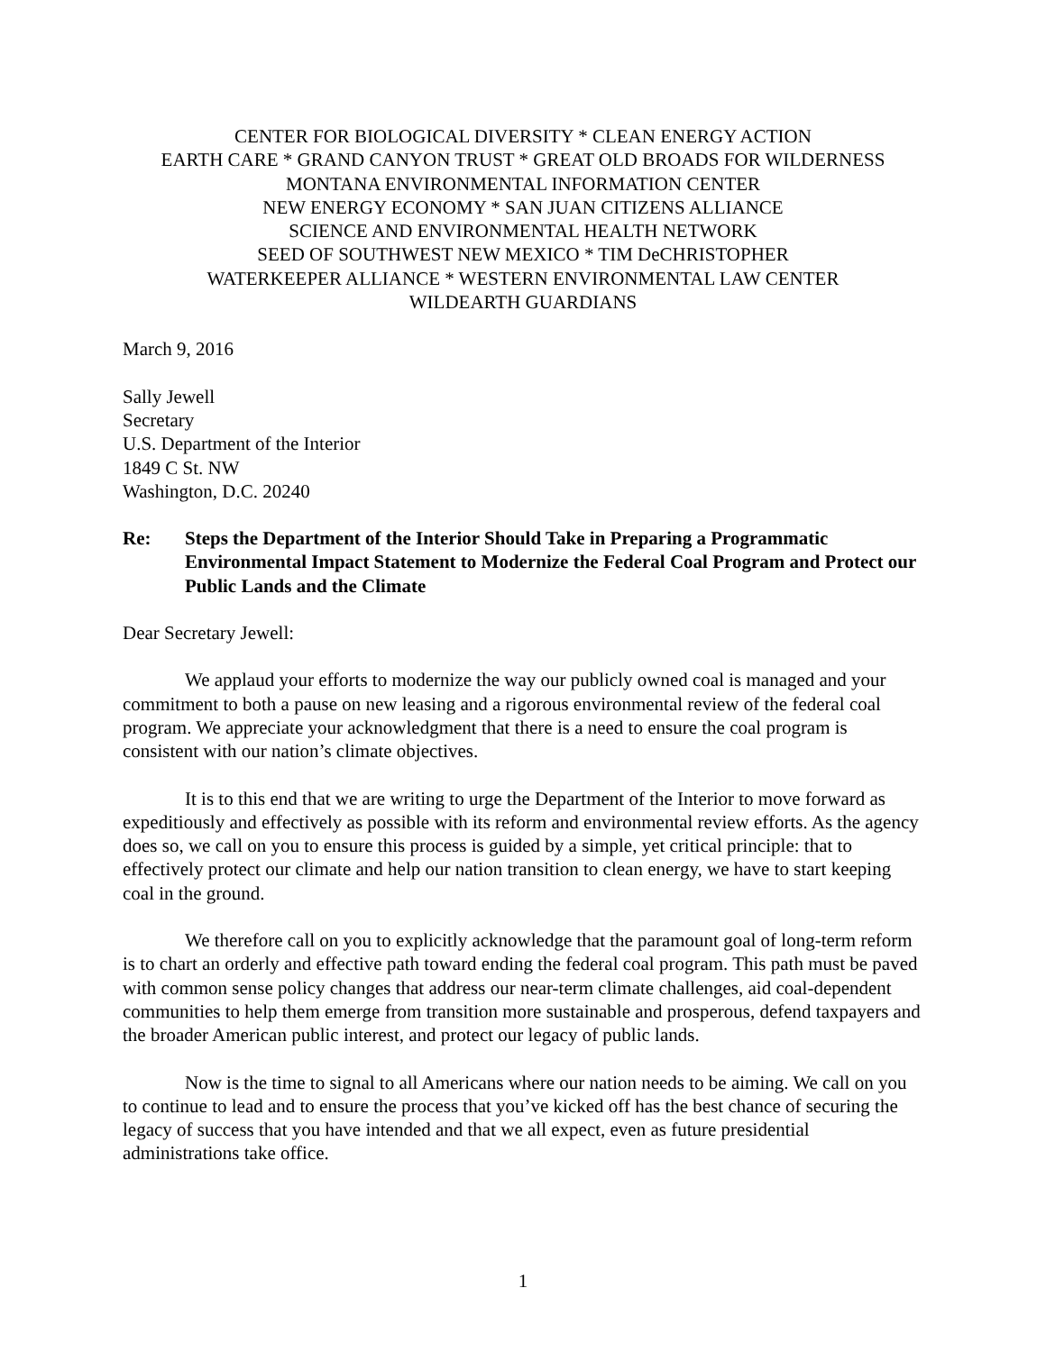CENTER FOR BIOLOGICAL DIVERSITY * CLEAN ENERGY ACTION
EARTH CARE * GRAND CANYON TRUST * GREAT OLD BROADS FOR WILDERNESS
MONTANA ENVIRONMENTAL INFORMATION CENTER
NEW ENERGY ECONOMY * SAN JUAN CITIZENS ALLIANCE
SCIENCE AND ENVIRONMENTAL HEALTH NETWORK
SEED OF SOUTHWEST NEW MEXICO * TIM DeCHRISTOPHER
WATERKEEPER ALLIANCE * WESTERN ENVIRONMENTAL LAW CENTER
WILDEARTH GUARDIANS
March 9, 2016
Sally Jewell
Secretary
U.S. Department of the Interior
1849 C St. NW
Washington, D.C. 20240
Re: Steps the Department of the Interior Should Take in Preparing a Programmatic Environmental Impact Statement to Modernize the Federal Coal Program and Protect our Public Lands and the Climate
Dear Secretary Jewell:
We applaud your efforts to modernize the way our publicly owned coal is managed and your commitment to both a pause on new leasing and a rigorous environmental review of the federal coal program. We appreciate your acknowledgment that there is a need to ensure the coal program is consistent with our nation’s climate objectives.
It is to this end that we are writing to urge the Department of the Interior to move forward as expeditiously and effectively as possible with its reform and environmental review efforts. As the agency does so, we call on you to ensure this process is guided by a simple, yet critical principle: that to effectively protect our climate and help our nation transition to clean energy, we have to start keeping coal in the ground.
We therefore call on you to explicitly acknowledge that the paramount goal of long-term reform is to chart an orderly and effective path toward ending the federal coal program. This path must be paved with common sense policy changes that address our near-term climate challenges, aid coal-dependent communities to help them emerge from transition more sustainable and prosperous, defend taxpayers and the broader American public interest, and protect our legacy of public lands.
Now is the time to signal to all Americans where our nation needs to be aiming. We call on you to continue to lead and to ensure the process that you’ve kicked off has the best chance of securing the legacy of success that you have intended and that we all expect, even as future presidential administrations take office.
1